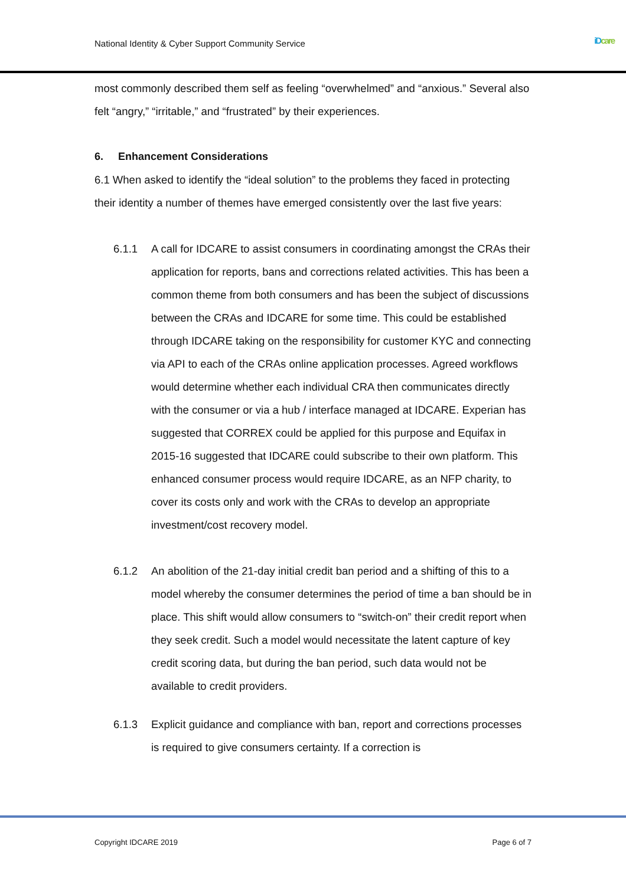National Identity & Cyber Support Community Service
iD care
most commonly described them self as feeling “overwhelmed” and “anxious.” Several also felt “angry,” “irritable,” and “frustrated” by their experiences.
6. Enhancement Considerations
6.1 When asked to identify the “ideal solution” to the problems they faced in protecting their identity a number of themes have emerged consistently over the last five years:
6.1.1 A call for IDCARE to assist consumers in coordinating amongst the CRAs their application for reports, bans and corrections related activities. This has been a common theme from both consumers and has been the subject of discussions between the CRAs and IDCARE for some time. This could be established through IDCARE taking on the responsibility for customer KYC and connecting via API to each of the CRAs online application processes. Agreed workflows would determine whether each individual CRA then communicates directly with the consumer or via a hub / interface managed at IDCARE. Experian has suggested that CORREX could be applied for this purpose and Equifax in 2015-16 suggested that IDCARE could subscribe to their own platform. This enhanced consumer process would require IDCARE, as an NFP charity, to cover its costs only and work with the CRAs to develop an appropriate investment/cost recovery model.
6.1.2 An abolition of the 21-day initial credit ban period and a shifting of this to a model whereby the consumer determines the period of time a ban should be in place. This shift would allow consumers to “switch-on” their credit report when they seek credit. Such a model would necessitate the latent capture of key credit scoring data, but during the ban period, such data would not be available to credit providers.
6.1.3 Explicit guidance and compliance with ban, report and corrections processes is required to give consumers certainty. If a correction is
Copyright IDCARE 2019 Page 6 of 7